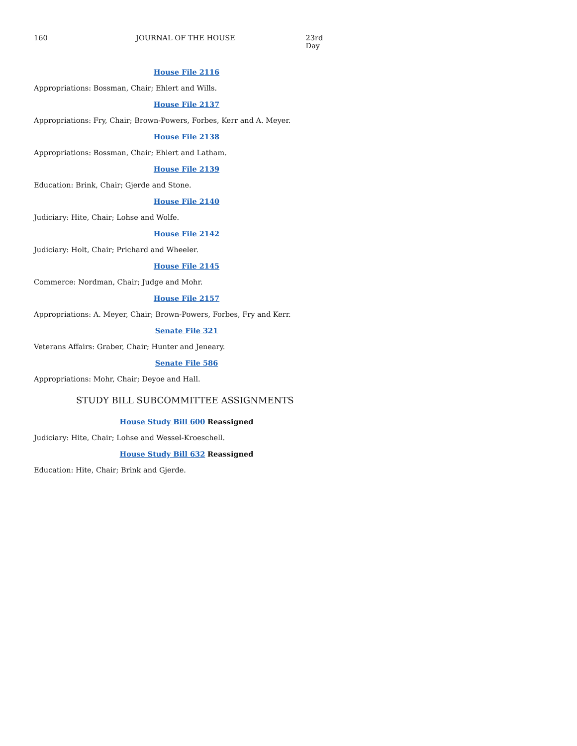160 JOURNAL OF THE HOUSE 23rd Day
House File 2116
Appropriations: Bossman, Chair; Ehlert and Wills.
House File 2137
Appropriations: Fry, Chair; Brown-Powers, Forbes, Kerr and A. Meyer.
House File 2138
Appropriations: Bossman, Chair; Ehlert and Latham.
House File 2139
Education: Brink, Chair; Gjerde and Stone.
House File 2140
Judiciary: Hite, Chair; Lohse and Wolfe.
House File 2142
Judiciary: Holt, Chair; Prichard and Wheeler.
House File 2145
Commerce: Nordman, Chair; Judge and Mohr.
House File 2157
Appropriations: A. Meyer, Chair; Brown-Powers, Forbes, Fry and Kerr.
Senate File 321
Veterans Affairs: Graber, Chair; Hunter and Jeneary.
Senate File 586
Appropriations: Mohr, Chair; Deyoe and Hall.
STUDY BILL SUBCOMMITTEE ASSIGNMENTS
House Study Bill 600 Reassigned
Judiciary: Hite, Chair; Lohse and Wessel-Kroeschell.
House Study Bill 632 Reassigned
Education: Hite, Chair; Brink and Gjerde.